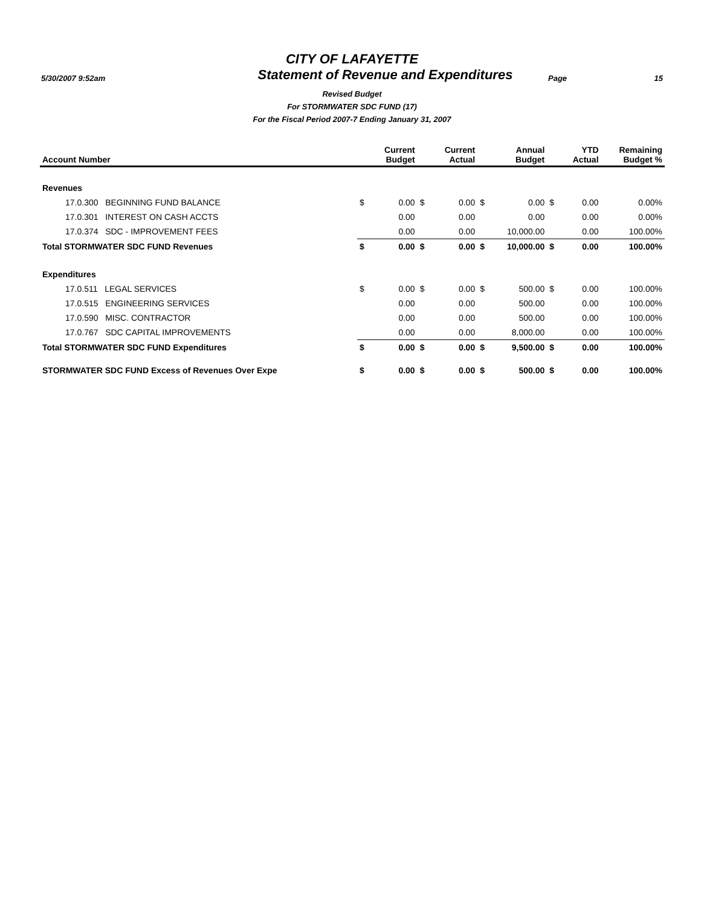CITY OF LAFAYETTE
5/30/2007 9:52am
Statement of Revenue and Expenditures
Page 15
Revised Budget
For STORMWATER SDC FUND (17)
For the Fiscal Period 2007-7 Ending January 31, 2007
| Account Number | | Current Budget | | Current Actual | | Annual Budget | | YTD Actual | Remaining Budget % |
| --- | --- | --- | --- | --- | --- | --- | --- | --- | --- |
| Revenues | | | | | | | | | |
| 17.0.300 BEGINNING FUND BALANCE | $ | 0.00 | $ | 0.00 | $ | 0.00 | $ | 0.00 | 0.00% |
| 17.0.301 INTEREST ON CASH ACCTS | | 0.00 | | 0.00 | | 0.00 | | 0.00 | 0.00% |
| 17.0.374 SDC - IMPROVEMENT FEES | | 0.00 | | 0.00 | | 10,000.00 | | 0.00 | 100.00% |
| Total STORMWATER SDC FUND Revenues | $ | 0.00 | $ | 0.00 | $ | 10,000.00 | $ | 0.00 | 100.00% |
| Expenditures | | | | | | | | | |
| 17.0.511 LEGAL SERVICES | $ | 0.00 | $ | 0.00 | $ | 500.00 | $ | 0.00 | 100.00% |
| 17.0.515 ENGINEERING SERVICES | | 0.00 | | 0.00 | | 500.00 | | 0.00 | 100.00% |
| 17.0.590 MISC. CONTRACTOR | | 0.00 | | 0.00 | | 500.00 | | 0.00 | 100.00% |
| 17.0.767 SDC CAPITAL IMPROVEMENTS | | 0.00 | | 0.00 | | 8,000.00 | | 0.00 | 100.00% |
| Total STORMWATER SDC FUND Expenditures | $ | 0.00 | $ | 0.00 | $ | 9,500.00 | $ | 0.00 | 100.00% |
| STORMWATER SDC FUND Excess of Revenues Over Expe | $ | 0.00 | $ | 0.00 | $ | 500.00 | $ | 0.00 | 100.00% |